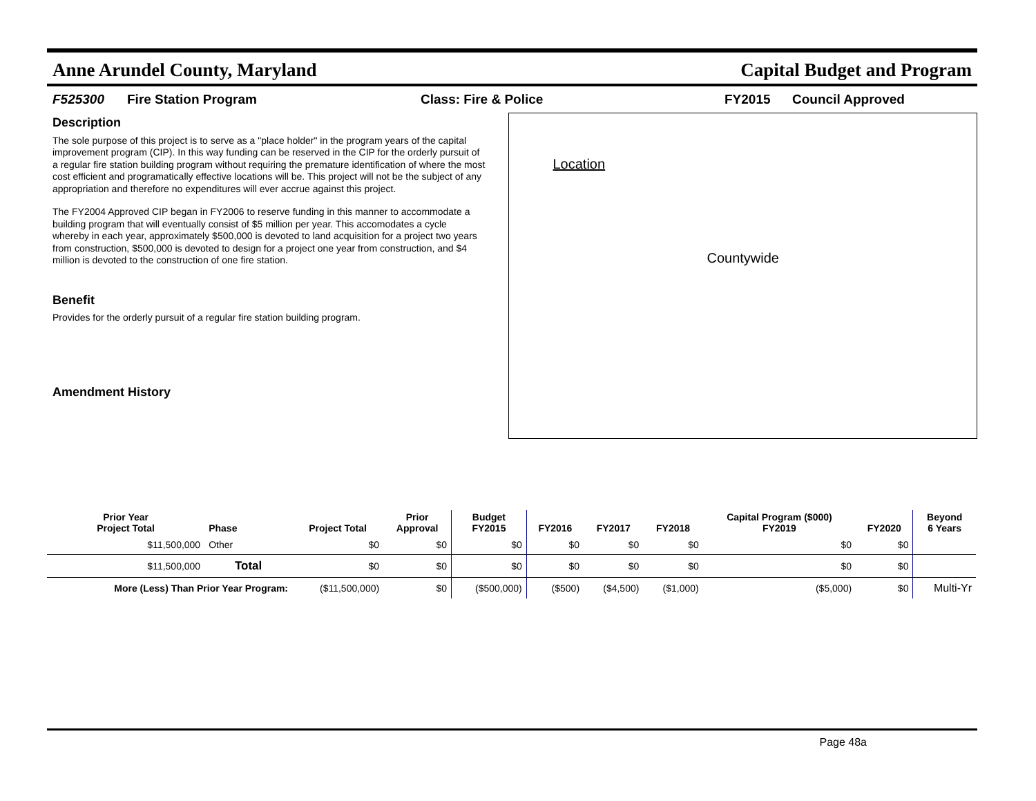Anne Arundel County, Maryland Capital Budget and Program
F525300 Fire Station Program Class: Fire & Police FY2015 Council Approved
Description
The sole purpose of this project is to serve as a "place holder" in the program years of the capital improvement program (CIP). In this way funding can be reserved in the CIP for the orderly pursuit of a regular fire station building program without requiring the premature identification of where the most cost efficient and programatically effective locations will be. This project will not be the subject of any appropriation and therefore no expenditures will ever accrue against this project.
The FY2004 Approved CIP began in FY2006 to reserve funding in this manner to accommodate a building program that will eventually consist of $5 million per year. This accomodates a cycle whereby in each year, approximately $500,000 is devoted to land acquisition for a project two years from construction, $500,000 is devoted to design for a project one year from construction, and $4 million is devoted to the construction of one fire station.
Benefit
Provides for the orderly pursuit of a regular fire station building program.
Amendment History
Location
Countywide
| Prior Year Project Total | Phase | Project Total | Prior Approval | Budget FY2015 | FY2016 | FY2017 | FY2018 | Capital Program ($000) FY2019 | FY2020 | Beyond 6 Years |
| --- | --- | --- | --- | --- | --- | --- | --- | --- | --- | --- |
| $11,500,000 | Other | $0 | $0 | $0 | $0 | $0 | $0 | $0 | $0 | |
| $11,500,000 | Total | $0 | $0 | $0 | $0 | $0 | $0 | $0 | $0 | |
| More (Less) Than Prior Year Program: | | ($11,500,000) | $0 | ($500,000) | ($500) | ($4,500) | ($1,000) | ($5,000) | $0 | Multi-Yr |
Page 48a